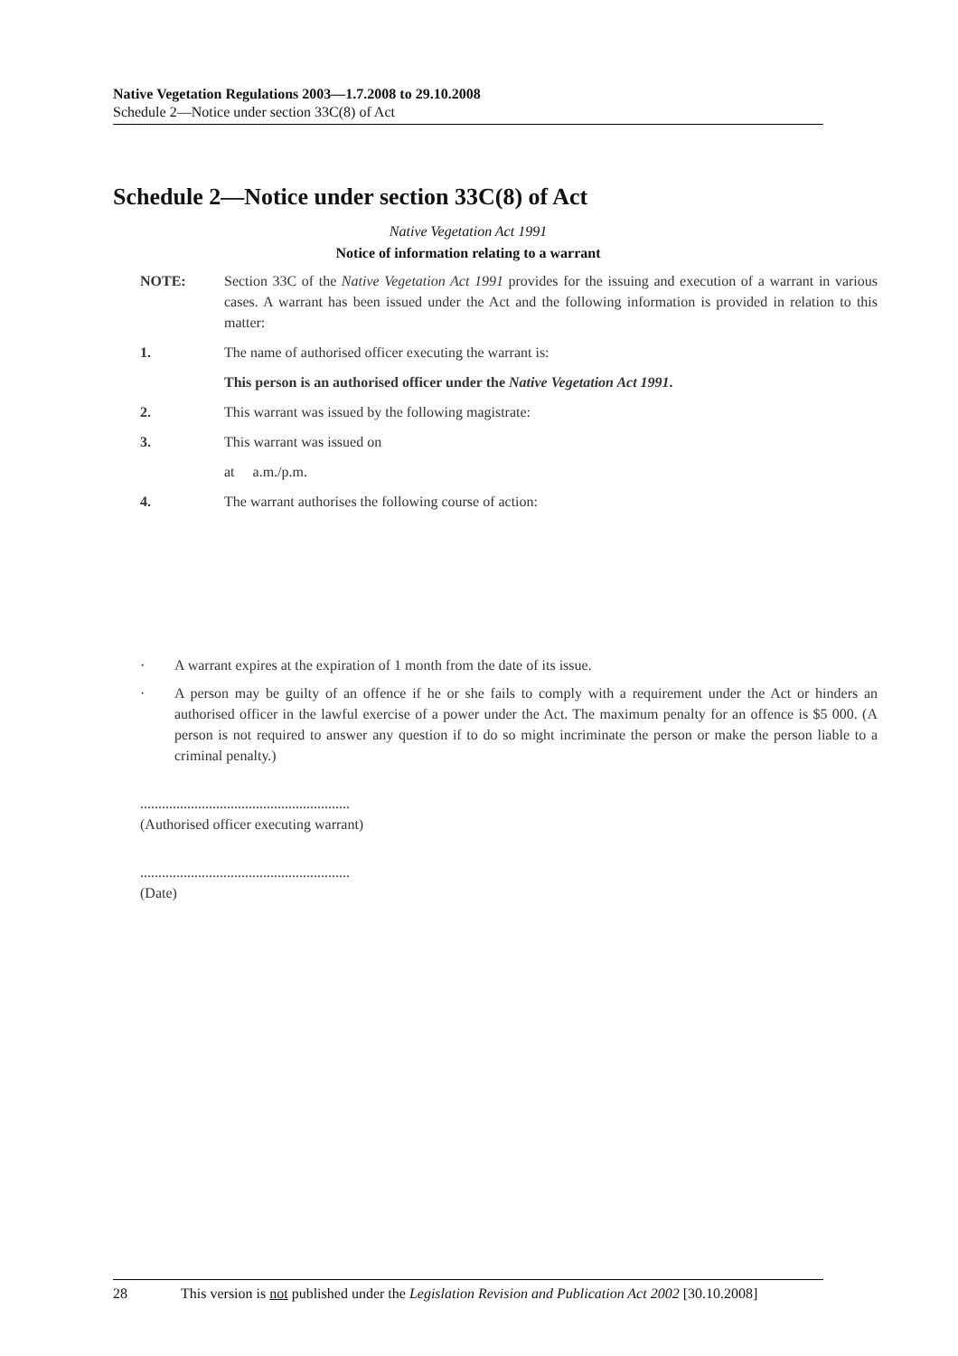Native Vegetation Regulations 2003—1.7.2008 to 29.10.2008
Schedule 2—Notice under section 33C(8) of Act
Schedule 2—Notice under section 33C(8) of Act
Native Vegetation Act 1991
Notice of information relating to a warrant
NOTE: Section 33C of the Native Vegetation Act 1991 provides for the issuing and execution of a warrant in various cases. A warrant has been issued under the Act and the following information is provided in relation to this matter:
1. The name of authorised officer executing the warrant is:
This person is an authorised officer under the Native Vegetation Act 1991.
2. This warrant was issued by the following magistrate:
3. This warrant was issued on
at a.m./p.m.
4. The warrant authorises the following course of action:
· A warrant expires at the expiration of 1 month from the date of its issue.
· A person may be guilty of an offence if he or she fails to comply with a requirement under the Act or hinders an authorised officer in the lawful exercise of a power under the Act. The maximum penalty for an offence is $5 000. (A person is not required to answer any question if to do so might incriminate the person or make the person liable to a criminal penalty.)
..........................................................
(Authorised officer executing warrant)
..........................................................
(Date)
28 This version is not published under the Legislation Revision and Publication Act 2002 [30.10.2008]